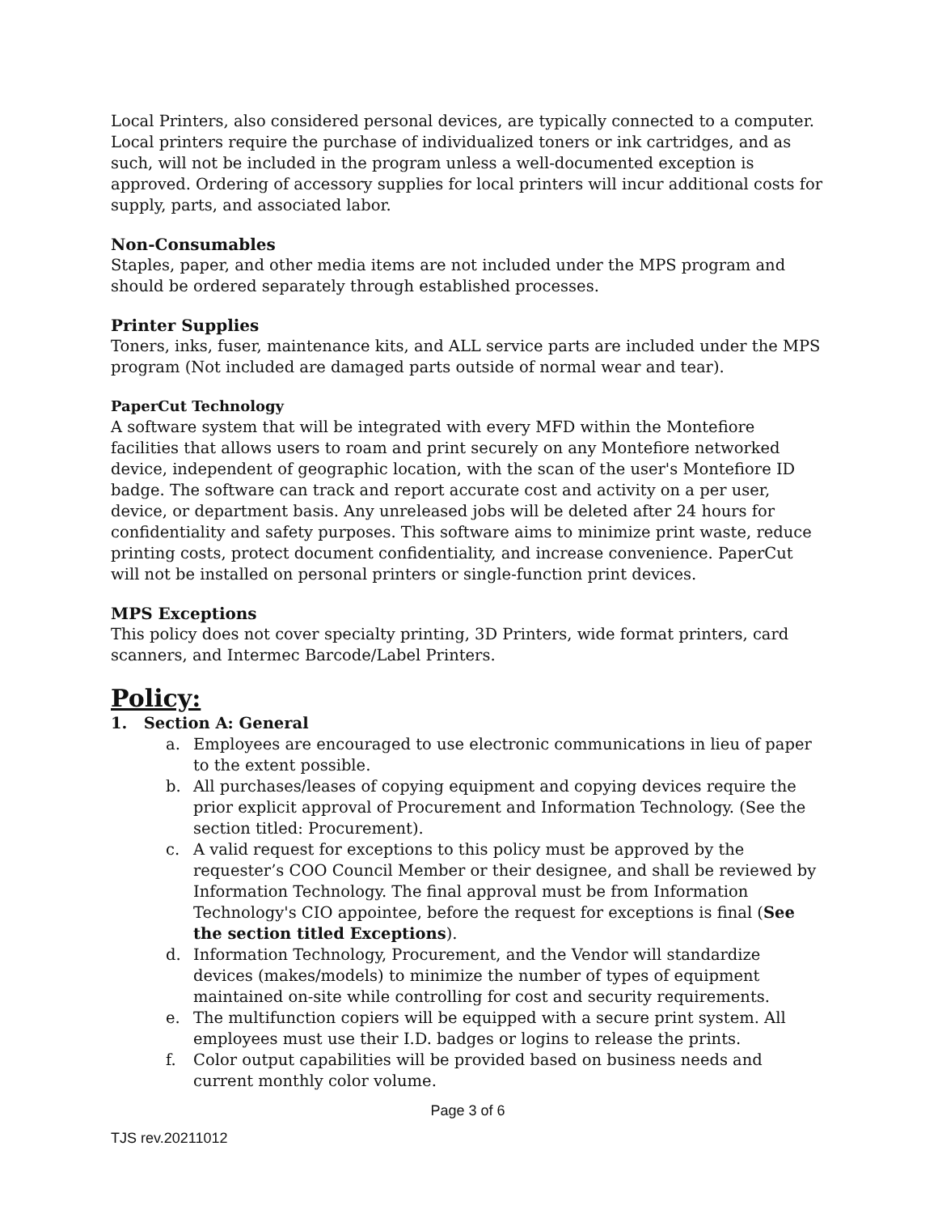Local Printers, also considered personal devices, are typically connected to a computer. Local printers require the purchase of individualized toners or ink cartridges, and as such, will not be included in the program unless a well-documented exception is approved. Ordering of accessory supplies for local printers will incur additional costs for supply, parts, and associated labor.
Non-Consumables
Staples, paper, and other media items are not included under the MPS program and should be ordered separately through established processes.
Printer Supplies
Toners, inks, fuser, maintenance kits, and ALL service parts are included under the MPS program (Not included are damaged parts outside of normal wear and tear).
PaperCut Technology
A software system that will be integrated with every MFD within the Montefiore facilities that allows users to roam and print securely on any Montefiore networked device, independent of geographic location, with the scan of the user's Montefiore ID badge. The software can track and report accurate cost and activity on a per user, device, or department basis. Any unreleased jobs will be deleted after 24 hours for confidentiality and safety purposes. This software aims to minimize print waste, reduce printing costs, protect document confidentiality, and increase convenience. PaperCut will not be installed on personal printers or single-function print devices.
MPS Exceptions
This policy does not cover specialty printing, 3D Printers, wide format printers, card scanners, and Intermec Barcode/Label Printers.
Policy:
1. Section A: General
a. Employees are encouraged to use electronic communications in lieu of paper to the extent possible.
b. All purchases/leases of copying equipment and copying devices require the prior explicit approval of Procurement and Information Technology. (See the section titled: Procurement).
c. A valid request for exceptions to this policy must be approved by the requester’s COO Council Member or their designee, and shall be reviewed by Information Technology. The final approval must be from Information Technology's CIO appointee, before the request for exceptions is final (See the section titled Exceptions).
d. Information Technology, Procurement, and the Vendor will standardize devices (makes/models) to minimize the number of types of equipment maintained on-site while controlling for cost and security requirements.
e. The multifunction copiers will be equipped with a secure print system. All employees must use their I.D. badges or logins to release the prints.
f. Color output capabilities will be provided based on business needs and current monthly color volume.
Page 3 of 6
TJS rev.20211012